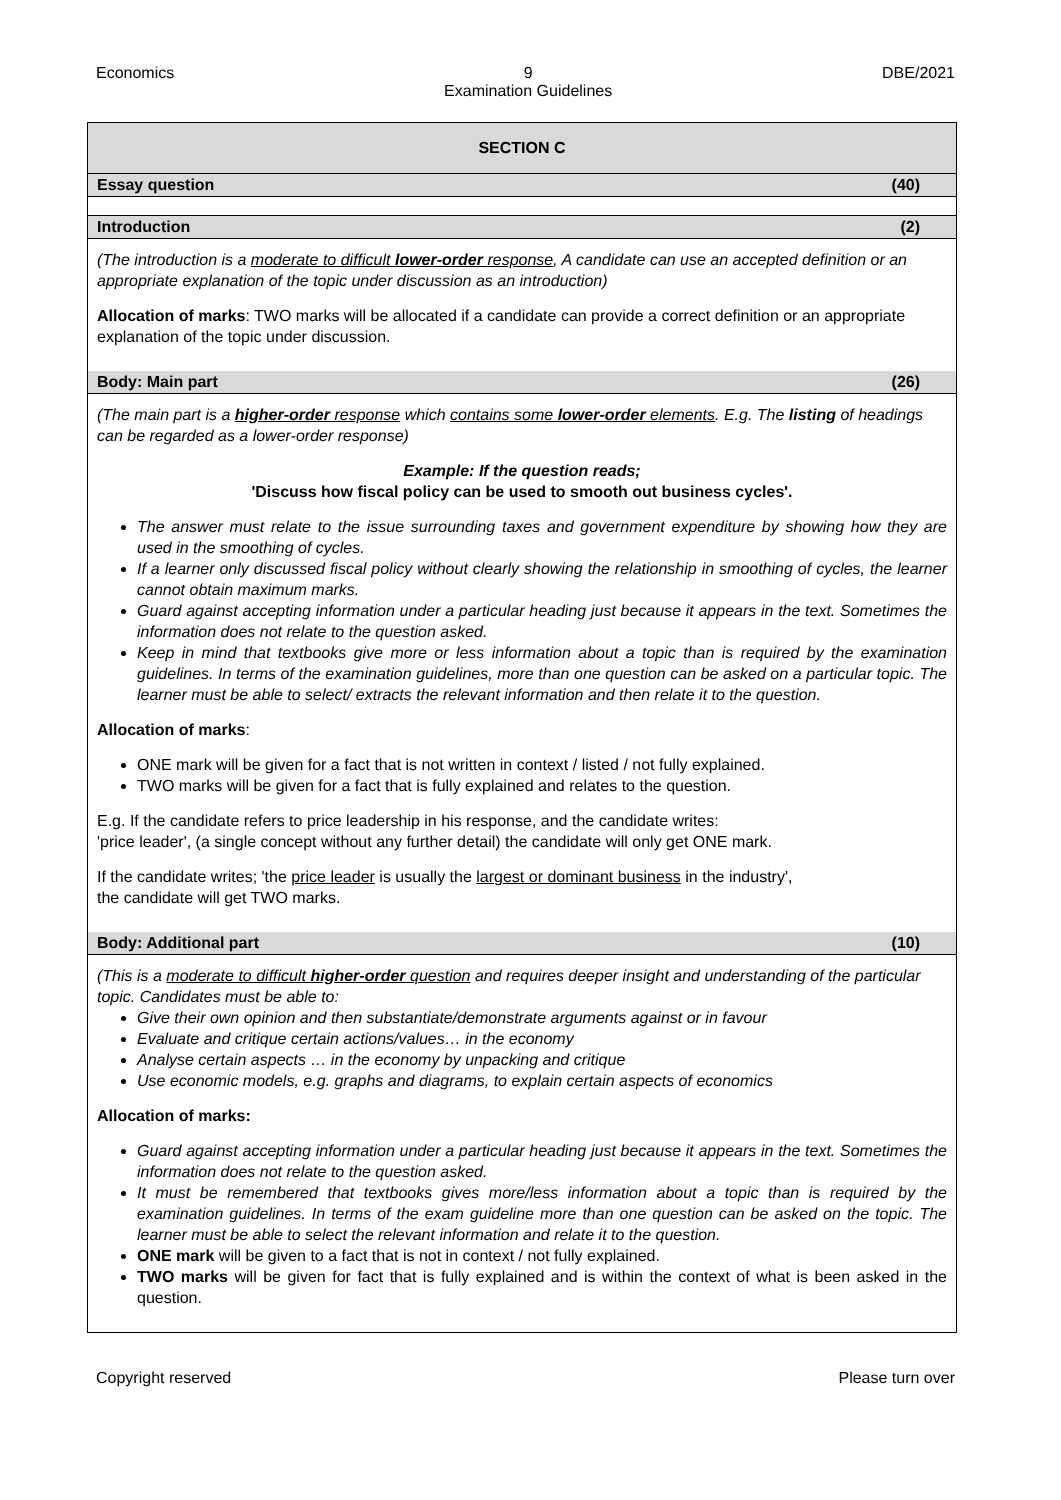Economics 9
Examination Guidelines DBE/2021
SECTION C
Essay question (40)
Introduction (2)
(The introduction is a moderate to difficult lower-order response, A candidate can use an accepted definition or an appropriate explanation of the topic under discussion as an introduction)
Allocation of marks: TWO marks will be allocated if a candidate can provide a correct definition or an appropriate explanation of the topic under discussion.
Body: Main part (26)
(The main part is a higher-order response which contains some lower-order elements. E.g. The listing of headings can be regarded as a lower-order response)
Example: If the question reads;
'Discuss how fiscal policy can be used to smooth out business cycles'.
The answer must relate to the issue surrounding taxes and government expenditure by showing how they are used in the smoothing of cycles.
If a learner only discussed fiscal policy without clearly showing the relationship in smoothing of cycles, the learner cannot obtain maximum marks.
Guard against accepting information under a particular heading just because it appears in the text. Sometimes the information does not relate to the question asked.
Keep in mind that textbooks give more or less information about a topic than is required by the examination guidelines. In terms of the examination guidelines, more than one question can be asked on a particular topic. The learner must be able to select/ extracts the relevant information and then relate it to the question.
Allocation of marks:
ONE mark will be given for a fact that is not written in context / listed / not fully explained.
TWO marks will be given for a fact that is fully explained and relates to the question.
E.g. If the candidate refers to price leadership in his response, and the candidate writes:
'price leader', (a single concept without any further detail) the candidate will only get ONE mark.
If the candidate writes; 'the price leader is usually the largest or dominant business in the industry',
the candidate will get TWO marks.
Body: Additional part (10)
(This is a moderate to difficult higher-order question and requires deeper insight and understanding of the particular topic. Candidates must be able to:
Give their own opinion and then substantiate/demonstrate arguments against or in favour
Evaluate and critique certain actions/values… in the economy
Analyse certain aspects … in the economy by unpacking and critique
Use economic models, e.g. graphs and diagrams, to explain certain aspects of economics
Allocation of marks:
Guard against accepting information under a particular heading just because it appears in the text. Sometimes the information does not relate to the question asked.
It must be remembered that textbooks gives more/less information about a topic than is required by the examination guidelines. In terms of the exam guideline more than one question can be asked on the topic. The learner must be able to select the relevant information and relate it to the question.
ONE mark will be given to a fact that is not in context / not fully explained.
TWO marks will be given for fact that is fully explained and is within the context of what is been asked in the question.
Copyright reserved Please turn over